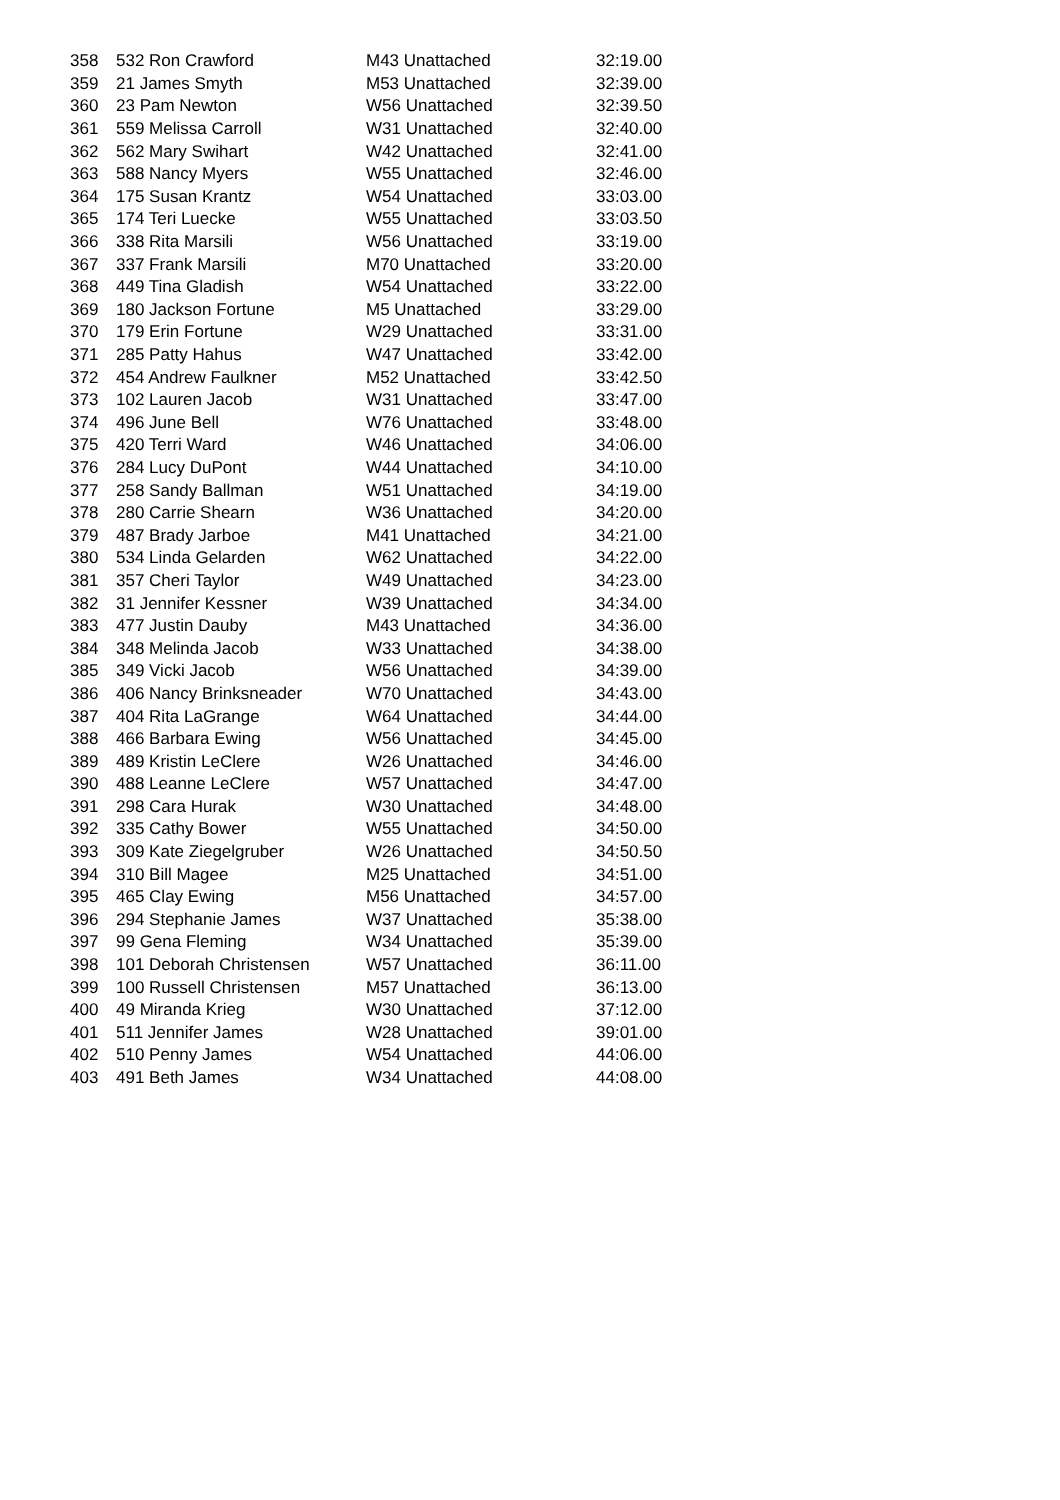| 358 | 532 Ron Crawford | M43 Unattached | 32:19.00 |
| 359 | 21 James Smyth | M53 Unattached | 32:39.00 |
| 360 | 23 Pam Newton | W56 Unattached | 32:39.50 |
| 361 | 559 Melissa Carroll | W31 Unattached | 32:40.00 |
| 362 | 562 Mary Swihart | W42 Unattached | 32:41.00 |
| 363 | 588 Nancy Myers | W55 Unattached | 32:46.00 |
| 364 | 175 Susan Krantz | W54 Unattached | 33:03.00 |
| 365 | 174 Teri Luecke | W55 Unattached | 33:03.50 |
| 366 | 338 Rita Marsili | W56 Unattached | 33:19.00 |
| 367 | 337 Frank Marsili | M70 Unattached | 33:20.00 |
| 368 | 449 Tina Gladish | W54 Unattached | 33:22.00 |
| 369 | 180 Jackson Fortune | M5 Unattached | 33:29.00 |
| 370 | 179 Erin Fortune | W29 Unattached | 33:31.00 |
| 371 | 285 Patty Hahus | W47 Unattached | 33:42.00 |
| 372 | 454 Andrew Faulkner | M52 Unattached | 33:42.50 |
| 373 | 102 Lauren Jacob | W31 Unattached | 33:47.00 |
| 374 | 496 June Bell | W76 Unattached | 33:48.00 |
| 375 | 420 Terri Ward | W46 Unattached | 34:06.00 |
| 376 | 284 Lucy DuPont | W44 Unattached | 34:10.00 |
| 377 | 258 Sandy Ballman | W51 Unattached | 34:19.00 |
| 378 | 280 Carrie Shearn | W36 Unattached | 34:20.00 |
| 379 | 487 Brady Jarboe | M41 Unattached | 34:21.00 |
| 380 | 534 Linda Gelarden | W62 Unattached | 34:22.00 |
| 381 | 357 Cheri Taylor | W49 Unattached | 34:23.00 |
| 382 | 31 Jennifer Kessner | W39 Unattached | 34:34.00 |
| 383 | 477 Justin Dauby | M43 Unattached | 34:36.00 |
| 384 | 348 Melinda Jacob | W33 Unattached | 34:38.00 |
| 385 | 349 Vicki Jacob | W56 Unattached | 34:39.00 |
| 386 | 406 Nancy Brinksneader | W70 Unattached | 34:43.00 |
| 387 | 404 Rita LaGrange | W64 Unattached | 34:44.00 |
| 388 | 466 Barbara Ewing | W56 Unattached | 34:45.00 |
| 389 | 489 Kristin LeClere | W26 Unattached | 34:46.00 |
| 390 | 488 Leanne LeClere | W57 Unattached | 34:47.00 |
| 391 | 298 Cara Hurak | W30 Unattached | 34:48.00 |
| 392 | 335 Cathy Bower | W55 Unattached | 34:50.00 |
| 393 | 309 Kate Ziegelgruber | W26 Unattached | 34:50.50 |
| 394 | 310 Bill Magee | M25 Unattached | 34:51.00 |
| 395 | 465 Clay Ewing | M56 Unattached | 34:57.00 |
| 396 | 294 Stephanie James | W37 Unattached | 35:38.00 |
| 397 | 99 Gena Fleming | W34 Unattached | 35:39.00 |
| 398 | 101 Deborah Christensen | W57 Unattached | 36:11.00 |
| 399 | 100 Russell Christensen | M57 Unattached | 36:13.00 |
| 400 | 49 Miranda Krieg | W30 Unattached | 37:12.00 |
| 401 | 511 Jennifer James | W28 Unattached | 39:01.00 |
| 402 | 510 Penny James | W54 Unattached | 44:06.00 |
| 403 | 491 Beth James | W34 Unattached | 44:08.00 |